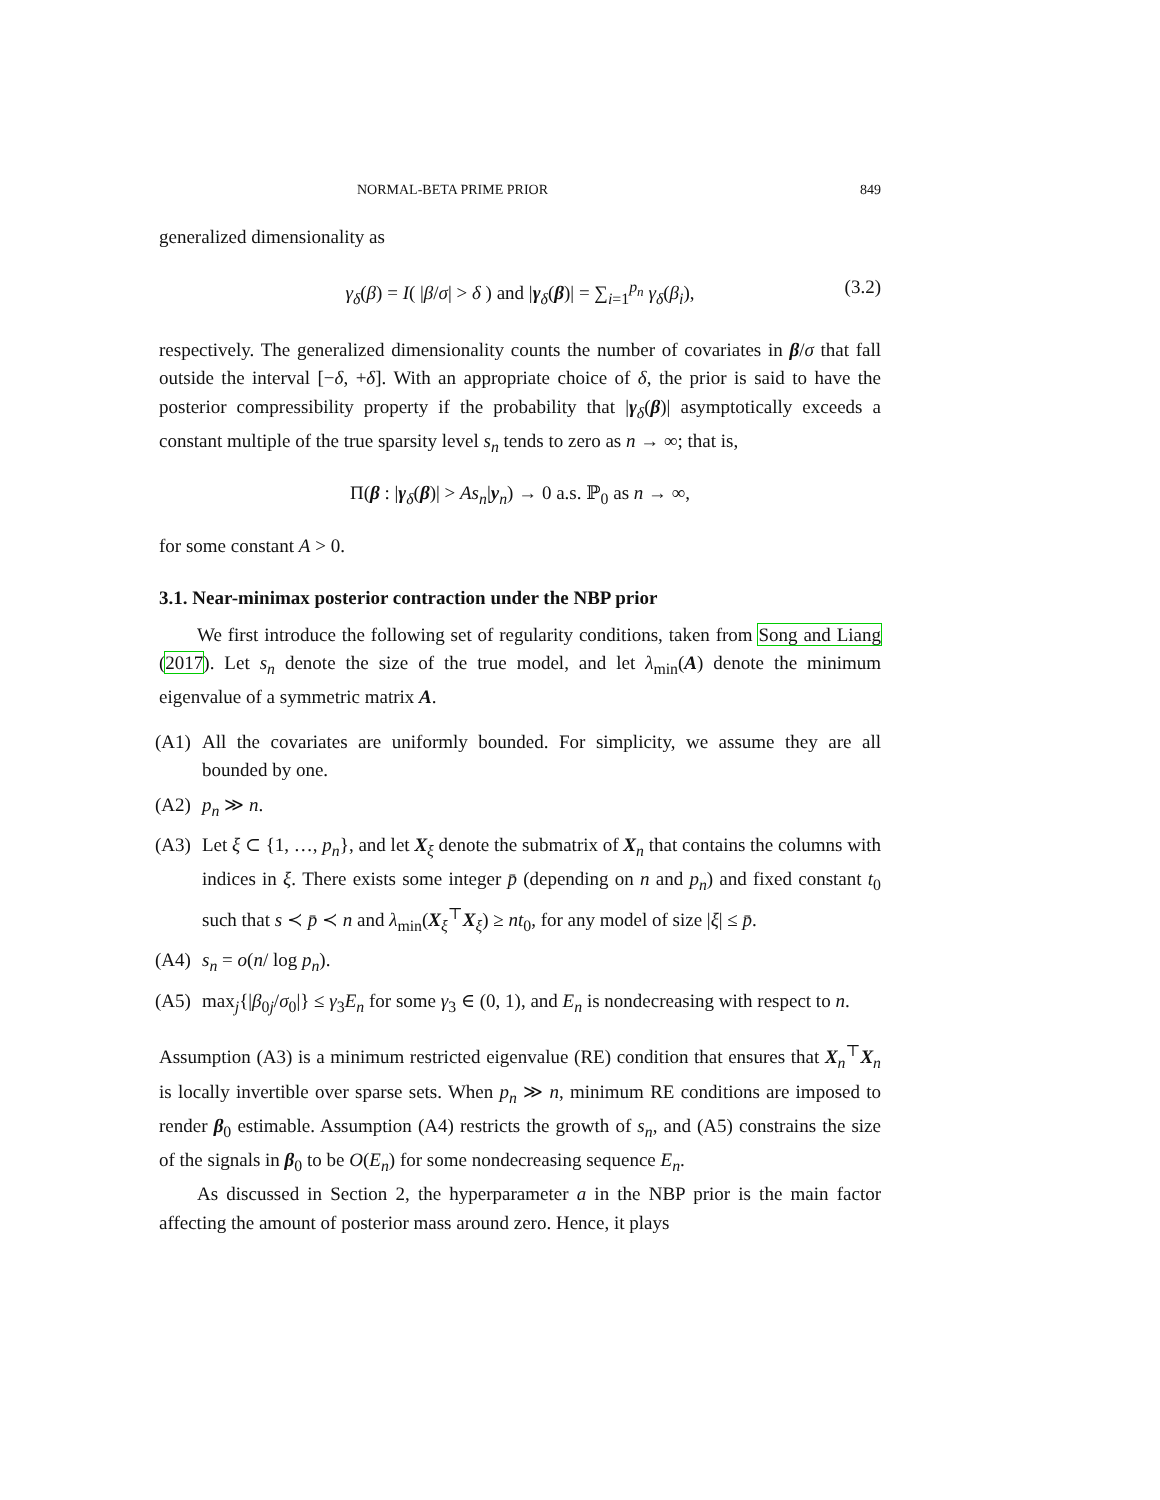NORMAL-BETA PRIME PRIOR 849
generalized dimensionality as
γ<sub>δ</sub>(β) = I( |β/σ| > δ ) and |γ<sub>δ</sub>(β)| = ∑<sub>i=1</sub><sup>p<sub>n</sub></sup> γ<sub>δ</sub>(β<sub>i</sub>), (3.2)
respectively. The generalized dimensionality counts the number of covariates in β/σ that fall outside the interval [−δ, +δ]. With an appropriate choice of δ, the prior is said to have the posterior compressibility property if the probability that |γ<sub>δ</sub>(β)| asymptotically exceeds a constant multiple of the true sparsity level s<sub>n</sub> tends to zero as n → ∞; that is,
Π(β : |γ<sub>δ</sub>(β)| > As<sub>n</sub>|y<sub>n</sub>) → 0 a.s. ℙ<sub>0</sub> as n → ∞,
for some constant A > 0.
3.1. Near-minimax posterior contraction under the NBP prior
We first introduce the following set of regularity conditions, taken from Song and Liang (2017). Let s<sub>n</sub> denote the size of the true model, and let λ<sub>min</sub>(A) denote the minimum eigenvalue of a symmetric matrix A.
(A1) All the covariates are uniformly bounded. For simplicity, we assume they are all bounded by one.
(A2) p<sub>n</sub> ≫ n.
(A3) Let ξ ⊂ {1, …, p<sub>n</sub>}, and let X<sub>ξ</sub> denote the submatrix of X<sub>n</sub> that contains the columns with indices in ξ. There exists some integer p̄ (depending on n and p<sub>n</sub>) and fixed constant t<sub>0</sub> such that s ≺ p̄ ≺ n and λ<sub>min</sub>(X<sub>ξ</sub><sup>⊤</sup>X<sub>ξ</sub>) ≥ nt<sub>0</sub>, for any model of size |ξ| ≤ p̄.
(A4) s<sub>n</sub> = o(n/ log p<sub>n</sub>).
(A5) max<sub>j</sub>{|β<sub>0j</sub>/σ<sub>0</sub>|} ≤ γ<sub>3</sub>E<sub>n</sub> for some γ<sub>3</sub> ∈ (0, 1), and E<sub>n</sub> is nondecreasing with respect to n.
Assumption (A3) is a minimum restricted eigenvalue (RE) condition that ensures that X<sub>n</sub><sup>⊤</sup>X<sub>n</sub> is locally invertible over sparse sets. When p<sub>n</sub> ≫ n, minimum RE conditions are imposed to render β<sub>0</sub> estimable. Assumption (A4) restricts the growth of s<sub>n</sub>, and (A5) constrains the size of the signals in β<sub>0</sub> to be O(E<sub>n</sub>) for some nondecreasing sequence E<sub>n</sub>.
As discussed in Section 2, the hyperparameter a in the NBP prior is the main factor affecting the amount of posterior mass around zero. Hence, it plays